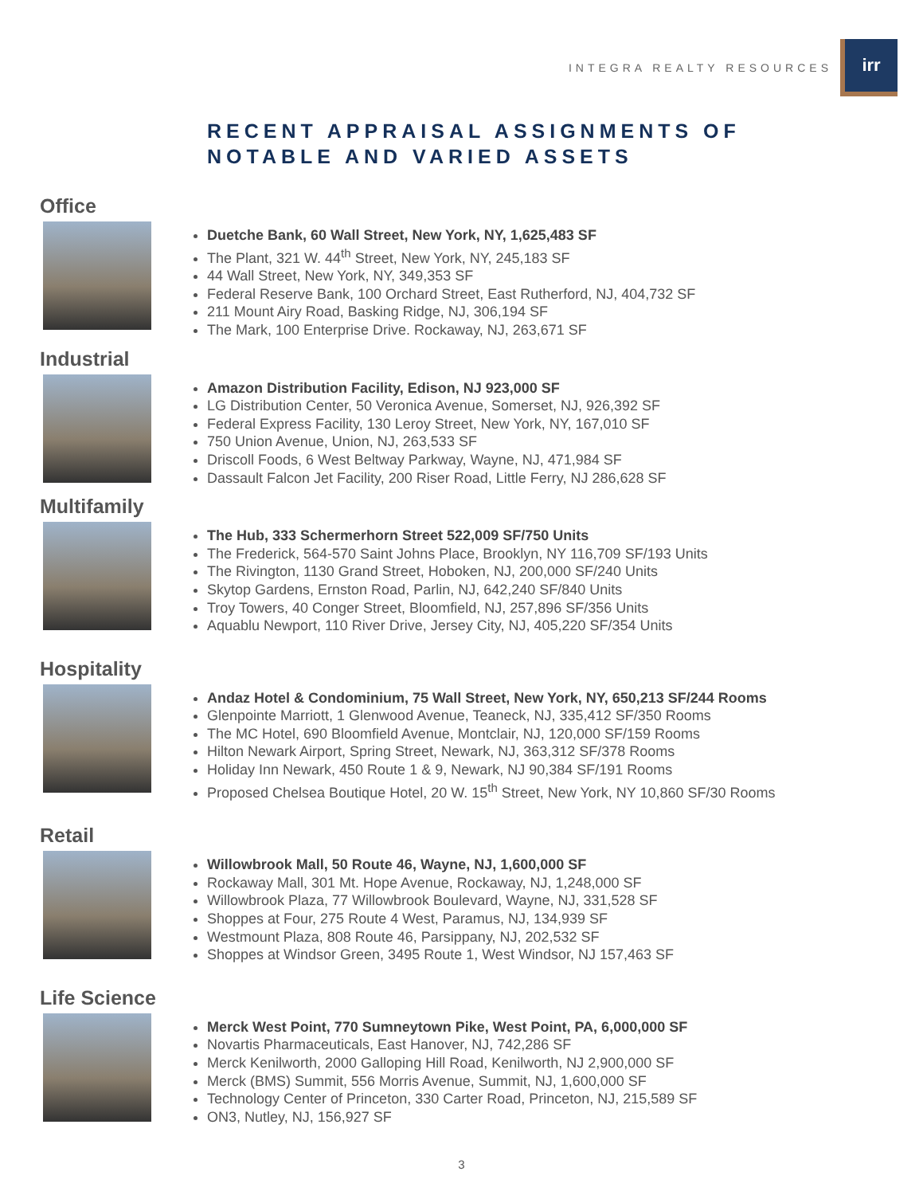INTEGRA REALTY RESOURCES
irr
RECENT APPRAISAL ASSIGNMENTS OF
NOTABLE AND VARIED ASSETS
Office
Duetche Bank, 60 Wall Street, New York, NY, 1,625,483 SF
The Plant, 321 W. 44<sup>th</sup> Street, New York, NY, 245,183 SF
44 Wall Street, New York, NY, 349,353 SF
Federal Reserve Bank, 100 Orchard Street, East Rutherford, NJ, 404,732 SF
211 Mount Airy Road, Basking Ridge, NJ, 306,194 SF
The Mark, 100 Enterprise Drive. Rockaway, NJ, 263,671 SF
Industrial
Amazon Distribution Facility, Edison, NJ 923,000 SF
LG Distribution Center, 50 Veronica Avenue, Somerset, NJ, 926,392 SF
Federal Express Facility, 130 Leroy Street, New York, NY, 167,010 SF
750 Union Avenue, Union, NJ, 263,533 SF
Driscoll Foods, 6 West Beltway Parkway, Wayne, NJ, 471,984 SF
Dassault Falcon Jet Facility, 200 Riser Road, Little Ferry, NJ 286,628 SF
Multifamily
The Hub, 333 Schermerhorn Street 522,009 SF/750 Units
The Frederick, 564-570 Saint Johns Place, Brooklyn, NY 116,709 SF/193 Units
The Rivington, 1130 Grand Street, Hoboken, NJ, 200,000 SF/240 Units
Skytop Gardens, Ernston Road, Parlin, NJ, 642,240 SF/840 Units
Troy Towers, 40 Conger Street, Bloomfield, NJ, 257,896 SF/356 Units
Aquablu Newport, 110 River Drive, Jersey City, NJ, 405,220 SF/354 Units
Hospitality
Andaz Hotel & Condominium, 75 Wall Street, New York, NY, 650,213 SF/244 Rooms
Glenpointe Marriott, 1 Glenwood Avenue, Teaneck, NJ, 335,412 SF/350 Rooms
The MC Hotel, 690 Bloomfield Avenue, Montclair, NJ, 120,000 SF/159 Rooms
Hilton Newark Airport, Spring Street, Newark, NJ, 363,312 SF/378 Rooms
Holiday Inn Newark, 450 Route 1 & 9, Newark, NJ 90,384 SF/191 Rooms
Proposed Chelsea Boutique Hotel, 20 W. 15<sup>th</sup> Street, New York, NY 10,860 SF/30 Rooms
Retail
Willowbrook Mall, 50 Route 46, Wayne, NJ, 1,600,000 SF
Rockaway Mall, 301 Mt. Hope Avenue, Rockaway, NJ, 1,248,000 SF
Willowbrook Plaza, 77 Willowbrook Boulevard, Wayne, NJ, 331,528 SF
Shoppes at Four, 275 Route 4 West, Paramus, NJ, 134,939 SF
Westmount Plaza, 808 Route 46, Parsippany, NJ, 202,532 SF
Shoppes at Windsor Green, 3495 Route 1, West Windsor, NJ 157,463 SF
Life Science
Merck West Point, 770 Sumneytown Pike, West Point, PA, 6,000,000 SF
Novartis Pharmaceuticals, East Hanover, NJ, 742,286 SF
Merck Kenilworth, 2000 Galloping Hill Road, Kenilworth, NJ 2,900,000 SF
Merck (BMS) Summit, 556 Morris Avenue, Summit, NJ, 1,600,000 SF
Technology Center of Princeton, 330 Carter Road, Princeton, NJ, 215,589 SF
ON3, Nutley, NJ, 156,927 SF
3